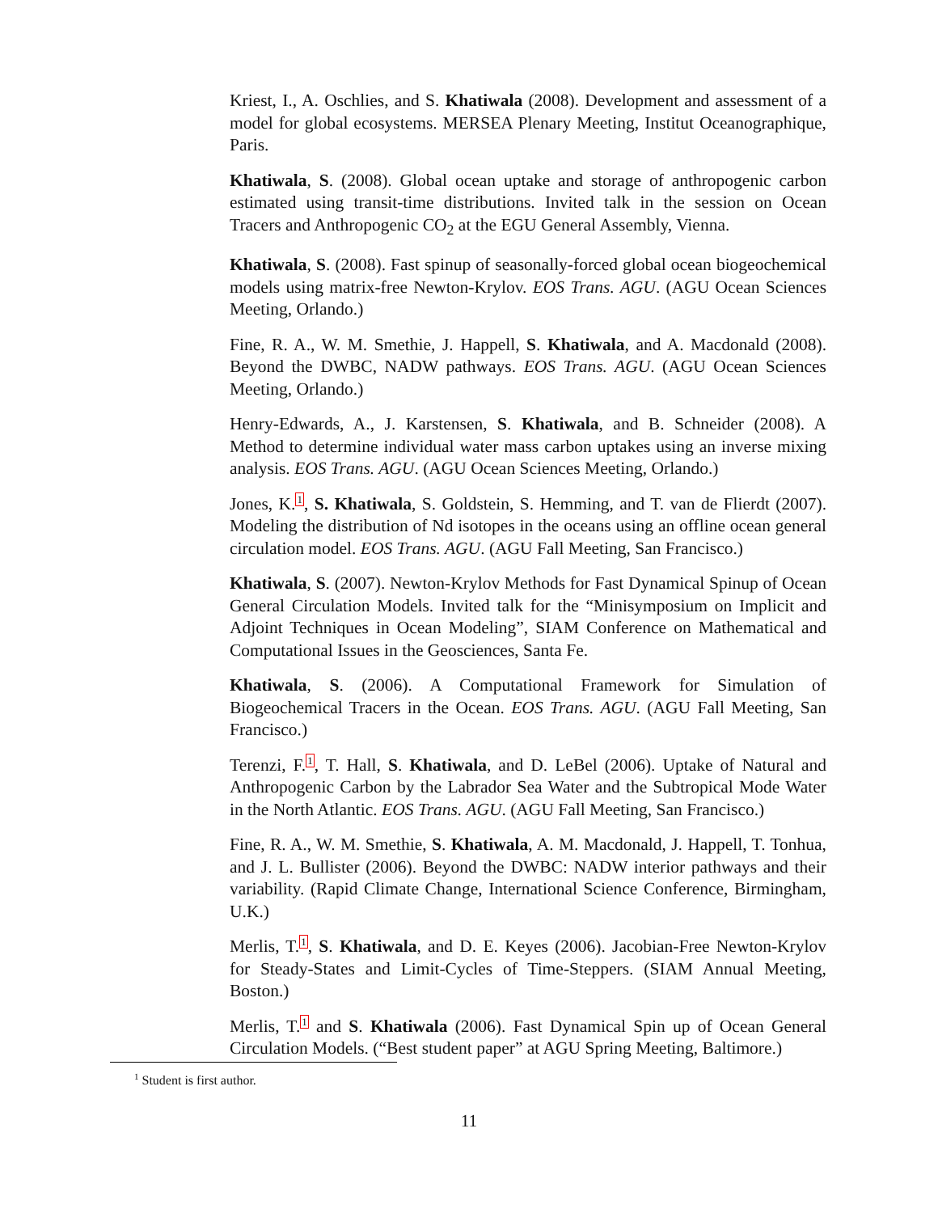Kriest, I., A. Oschlies, and S. Khatiwala (2008). Development and assessment of a model for global ecosystems. MERSEA Plenary Meeting, Institut Oceanographique, Paris.
Khatiwala, S. (2008). Global ocean uptake and storage of anthropogenic carbon estimated using transit-time distributions. Invited talk in the session on Ocean Tracers and Anthropogenic CO<sub>2</sub> at the EGU General Assembly, Vienna.
Khatiwala, S. (2008). Fast spinup of seasonally-forced global ocean biogeochemical models using matrix-free Newton-Krylov. EOS Trans. AGU. (AGU Ocean Sciences Meeting, Orlando.)
Fine, R. A., W. M. Smethie, J. Happell, S. Khatiwala, and A. Macdonald (2008). Beyond the DWBC, NADW pathways. EOS Trans. AGU. (AGU Ocean Sciences Meeting, Orlando.)
Henry-Edwards, A., J. Karstensen, S. Khatiwala, and B. Schneider (2008). A Method to determine individual water mass carbon uptakes using an inverse mixing analysis. EOS Trans. AGU. (AGU Ocean Sciences Meeting, Orlando.)
Jones, K.<sup>1</sup>, S. Khatiwala, S. Goldstein, S. Hemming, and T. van de Flierdt (2007). Modeling the distribution of Nd isotopes in the oceans using an offline ocean general circulation model. EOS Trans. AGU. (AGU Fall Meeting, San Francisco.)
Khatiwala, S. (2007). Newton-Krylov Methods for Fast Dynamical Spinup of Ocean General Circulation Models. Invited talk for the “Minisymposium on Implicit and Adjoint Techniques in Ocean Modeling”, SIAM Conference on Mathematical and Computational Issues in the Geosciences, Santa Fe.
Khatiwala, S. (2006). A Computational Framework for Simulation of Biogeochemical Tracers in the Ocean. EOS Trans. AGU. (AGU Fall Meeting, San Francisco.)
Terenzi, F.<sup>1</sup>, T. Hall, S. Khatiwala, and D. LeBel (2006). Uptake of Natural and Anthropogenic Carbon by the Labrador Sea Water and the Subtropical Mode Water in the North Atlantic. EOS Trans. AGU. (AGU Fall Meeting, San Francisco.)
Fine, R. A., W. M. Smethie, S. Khatiwala, A. M. Macdonald, J. Happell, T. Tonhua, and J. L. Bullister (2006). Beyond the DWBC: NADW interior pathways and their variability. (Rapid Climate Change, International Science Conference, Birmingham, U.K.)
Merlis, T.<sup>1</sup>, S. Khatiwala, and D. E. Keyes (2006). Jacobian-Free Newton-Krylov for Steady-States and Limit-Cycles of Time-Steppers. (SIAM Annual Meeting, Boston.)
Merlis, T.<sup>1</sup> and S. Khatiwala (2006). Fast Dynamical Spin up of Ocean General Circulation Models. (“Best student paper” at AGU Spring Meeting, Baltimore.)
<sup>1</sup> Student is first author.
11